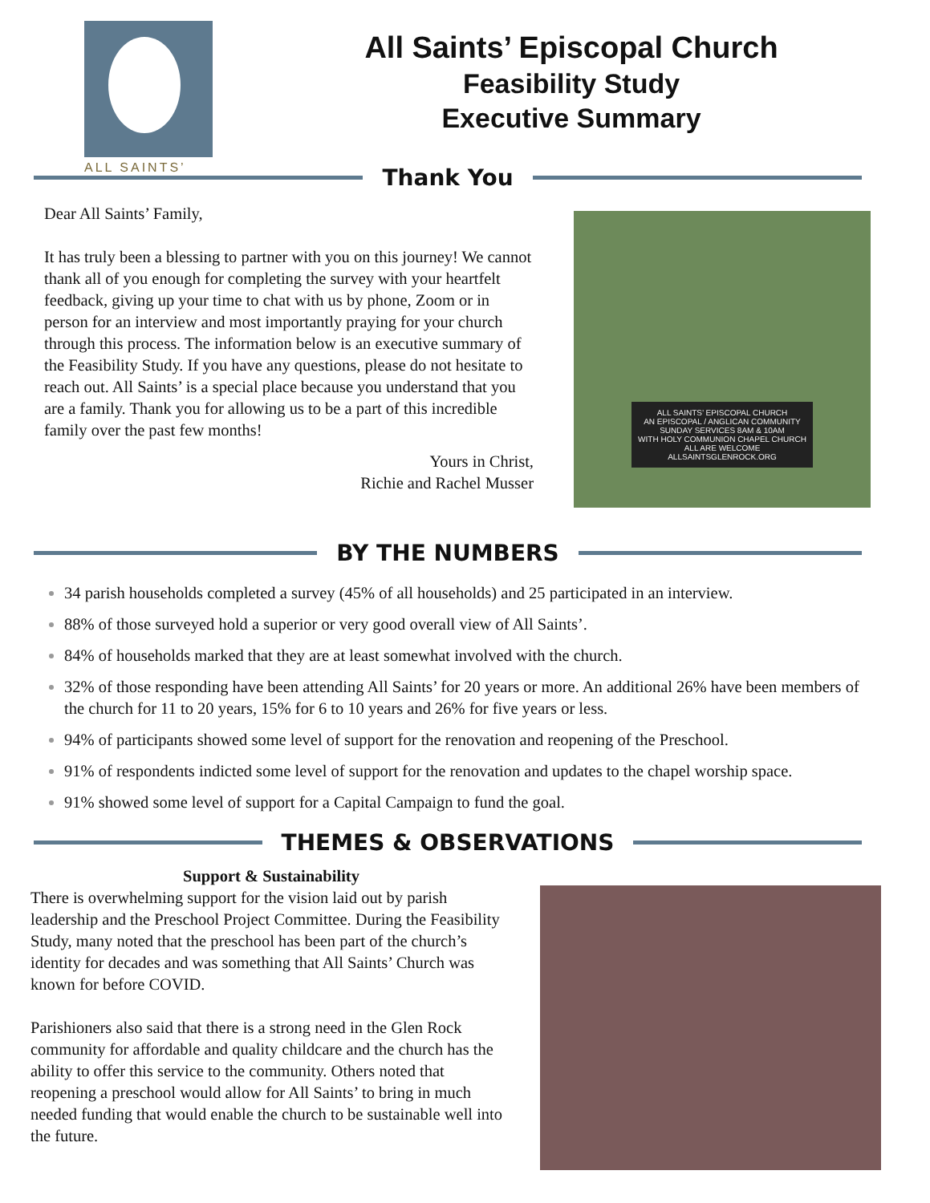ALL SAINTS’
All Saints’ Episcopal Church
Feasibility Study
Executive Summary
Thank You
Dear All Saints’ Family,
It has truly been a blessing to partner with you on this journey! We cannot thank all of you enough for completing the survey with your heartfelt feedback, giving up your time to chat with us by phone, Zoom or in person for an interview and most importantly praying for your church through this process. The information below is an executive summary of the Feasibility Study. If you have any questions, please do not hesitate to reach out. All Saints’ is a special place because you understand that you are a family. Thank you for allowing us to be a part of this incredible family over the past few months!
Yours in Christ,
Richie and Rachel Musser
ALL SAINTS’ EPISCOPAL CHURCH
AN EPISCOPAL / ANGLICAN COMMUNITY
SUNDAY SERVICES 8AM & 10AM
WITH HOLY COMMUNION CHAPEL CHURCH
ALL ARE WELCOME
ALLSAINTSGLENROCK.ORG
BY THE NUMBERS
34 parish households completed a survey (45% of all households) and 25 participated in an interview.
88% of those surveyed hold a superior or very good overall view of All Saints’.
84% of households marked that they are at least somewhat involved with the church.
32% of those responding have been attending All Saints’ for 20 years or more. An additional 26% have been members of the church for 11 to 20 years, 15% for 6 to 10 years and 26% for five years or less.
94% of participants showed some level of support for the renovation and reopening of the Preschool.
91% of respondents indicted some level of support for the renovation and updates to the chapel worship space.
91% showed some level of support for a Capital Campaign to fund the goal.
THEMES & OBSERVATIONS
Support & Sustainability
There is overwhelming support for the vision laid out by parish leadership and the Preschool Project Committee. During the Feasibility Study, many noted that the preschool has been part of the church’s identity for decades and was something that All Saints’ Church was known for before COVID.
Parishioners also said that there is a strong need in the Glen Rock community for affordable and quality childcare and the church has the ability to offer this service to the community. Others noted that reopening a preschool would allow for All Saints’ to bring in much needed funding that would enable the church to be sustainable well into the future.